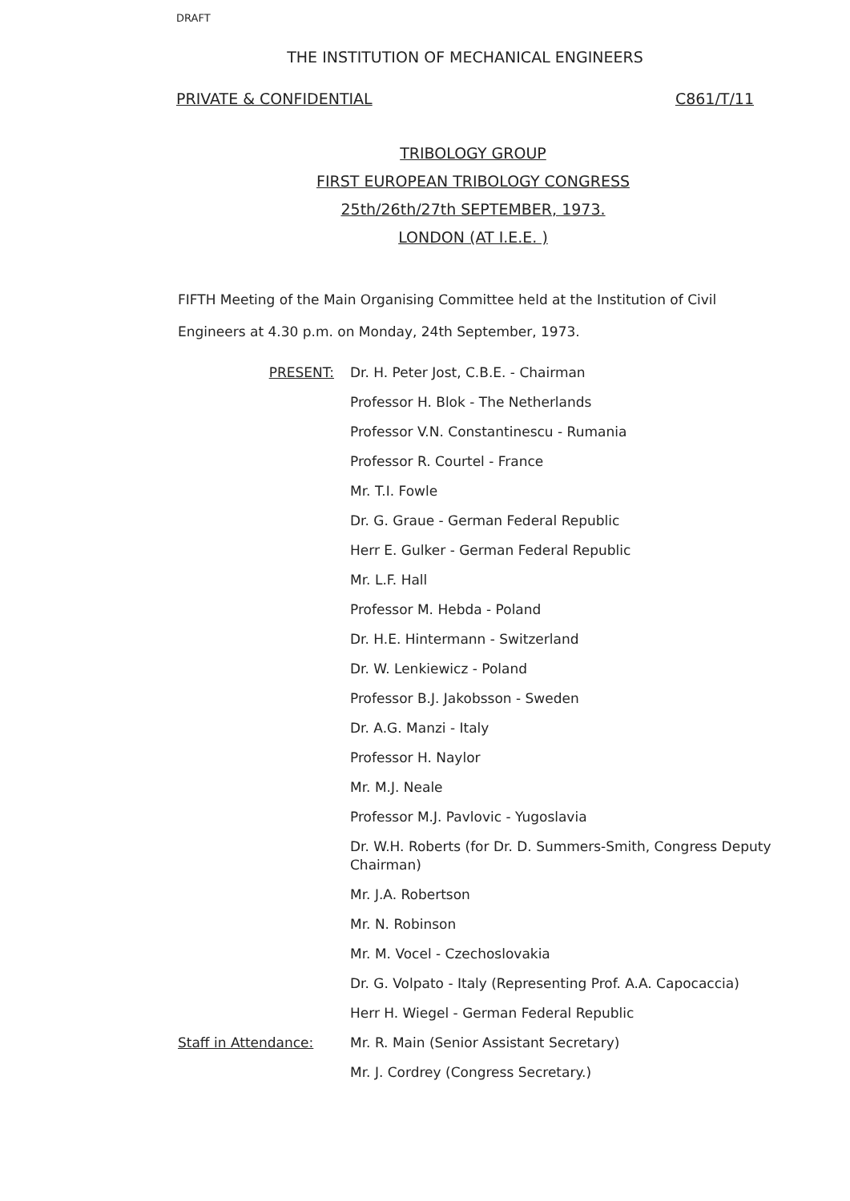DRAFT
THE INSTITUTION OF MECHANICAL ENGINEERS
PRIVATE & CONFIDENTIAL C861/T/11
TRIBOLOGY GROUP
FIRST EUROPEAN TRIBOLOGY CONGRESS
25th/26th/27th SEPTEMBER, 1973.
LONDON (AT I.E.E. )
FIFTH Meeting of the Main Organising Committee held at the Institution of Civil Engineers at 4.30 p.m. on Monday, 24th September, 1973.
PRESENT:
Dr. H. Peter Jost, C.B.E. - Chairman
Professor H. Blok - The Netherlands
Professor V.N. Constantinescu - Rumania
Professor R. Courtel - France
Mr. T.I. Fowle
Dr. G. Graue - German Federal Republic
Herr E. Gulker - German Federal Republic
Mr. L.F. Hall
Professor M. Hebda - Poland
Dr. H.E. Hintermann - Switzerland
Dr. W. Lenkiewicz - Poland
Professor B.J. Jakobsson - Sweden
Dr. A.G. Manzi - Italy
Professor H. Naylor
Mr. M.J. Neale
Professor M.J. Pavlovic - Yugoslavia
Dr. W.H. Roberts (for Dr. D. Summers-Smith, Congress Deputy Chairman)
Mr. J.A. Robertson
Mr. N. Robinson
Mr. M. Vocel - Czechoslovakia
Dr. G. Volpato - Italy (Representing Prof. A.A. Capocaccia)
Herr H. Wiegel - German Federal Republic
Staff in Attendance:
Mr. R. Main (Senior Assistant Secretary)
Mr. J. Cordrey (Congress Secretary.)